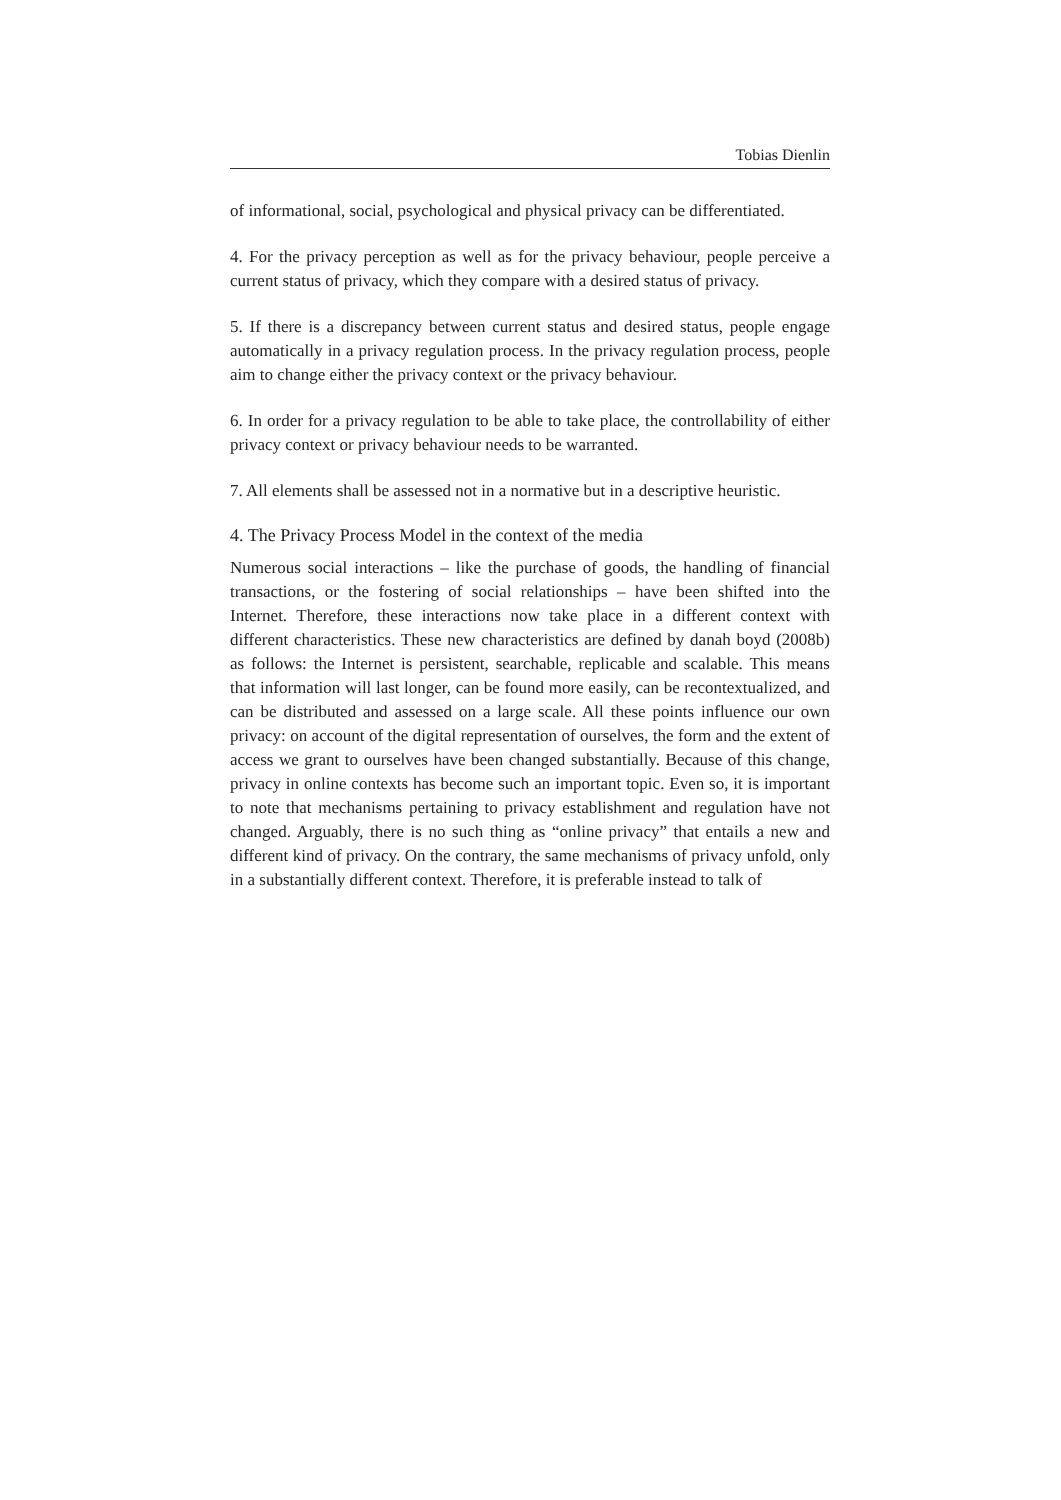Tobias Dienlin
of informational, social, psychological and physical privacy can be differentiated.
4. For the privacy perception as well as for the privacy behaviour, people perceive a current status of privacy, which they compare with a desired status of privacy.
5. If there is a discrepancy between current status and desired status, people engage automatically in a privacy regulation process. In the privacy regulation process, people aim to change either the privacy context or the privacy behaviour.
6. In order for a privacy regulation to be able to take place, the controllability of either privacy context or privacy behaviour needs to be warranted.
7. All elements shall be assessed not in a normative but in a descriptive heuristic.
4. The Privacy Process Model in the context of the media
Numerous social interactions – like the purchase of goods, the handling of financial transactions, or the fostering of social relationships – have been shifted into the Internet. Therefore, these interactions now take place in a different context with different characteristics. These new characteristics are defined by danah boyd (2008b) as follows: the Internet is persistent, searchable, replicable and scalable. This means that information will last longer, can be found more easily, can be recontextualized, and can be distributed and assessed on a large scale. All these points influence our own privacy: on account of the digital representation of ourselves, the form and the extent of access we grant to ourselves have been changed substantially. Because of this change, privacy in online contexts has become such an important topic. Even so, it is important to note that mechanisms pertaining to privacy establishment and regulation have not changed. Arguably, there is no such thing as “online privacy” that entails a new and different kind of privacy. On the contrary, the same mechanisms of privacy unfold, only in a substantially different context. Therefore, it is preferable instead to talk of